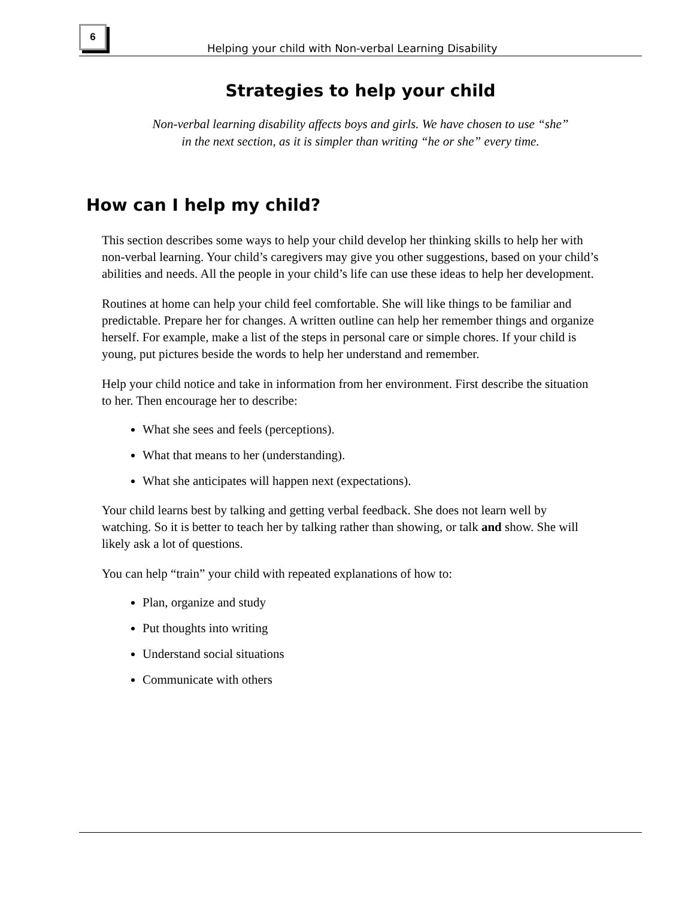6
Helping your child with Non-verbal Learning Disability
Strategies to help your child
Non-verbal learning disability affects boys and girls. We have chosen to use “she”
in the next section, as it is simpler than writing “he or she” every time.
How can I help my child?
This section describes some ways to help your child develop her thinking skills to help her with non-verbal learning. Your child’s caregivers may give you other suggestions, based on your child’s abilities and needs. All the people in your child’s life can use these ideas to help her development.
Routines at home can help your child feel comfortable. She will like things to be familiar and predictable. Prepare her for changes. A written outline can help her remember things and organize herself. For example, make a list of the steps in personal care or simple chores. If your child is young, put pictures beside the words to help her understand and remember.
Help your child notice and take in information from her environment. First describe the situation to her. Then encourage her to describe:
What she sees and feels (perceptions).
What that means to her (understanding).
What she anticipates will happen next (expectations).
Your child learns best by talking and getting verbal feedback. She does not learn well by watching. So it is better to teach her by talking rather than showing, or talk and show. She will likely ask a lot of questions.
You can help “train” your child with repeated explanations of how to:
Plan, organize and study
Put thoughts into writing
Understand social situations
Communicate with others